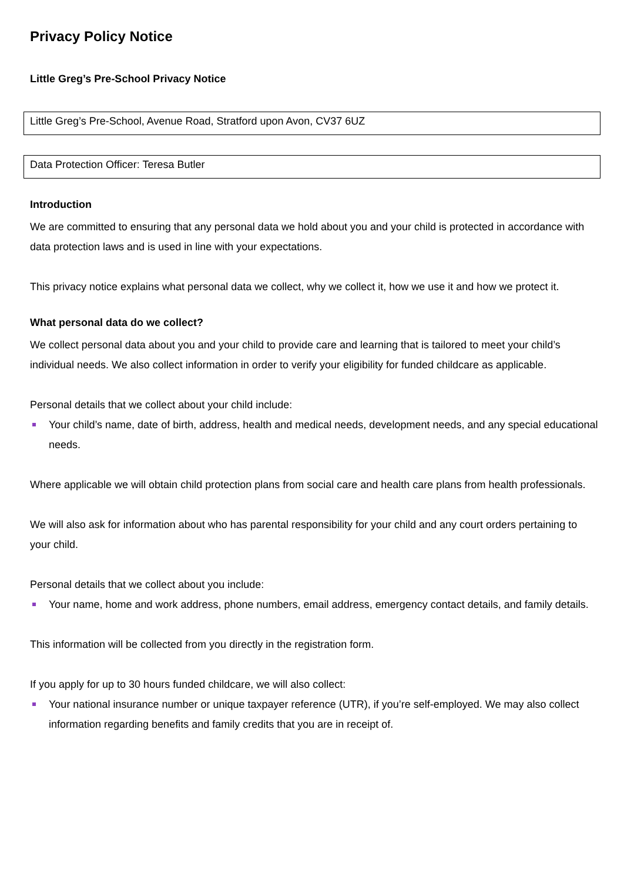Privacy Policy Notice
Little Greg’s Pre-School Privacy Notice
Little Greg’s Pre-School, Avenue Road, Stratford upon Avon, CV37 6UZ
Data Protection Officer: Teresa Butler
Introduction
We are committed to ensuring that any personal data we hold about you and your child is protected in accordance with data protection laws and is used in line with your expectations.
This privacy notice explains what personal data we collect, why we collect it, how we use it and how we protect it.
What personal data do we collect?
We collect personal data about you and your child to provide care and learning that is tailored to meet your child’s individual needs. We also collect information in order to verify your eligibility for funded childcare as applicable.
Personal details that we collect about your child include:
Your child’s name, date of birth, address, health and medical needs, development needs, and any special educational needs.
Where applicable we will obtain child protection plans from social care and health care plans from health professionals.
We will also ask for information about who has parental responsibility for your child and any court orders pertaining to your child.
Personal details that we collect about you include:
Your name, home and work address, phone numbers, email address, emergency contact details, and family details.
This information will be collected from you directly in the registration form.
If you apply for up to 30 hours funded childcare, we will also collect:
Your national insurance number or unique taxpayer reference (UTR), if you’re self-employed. We may also collect information regarding benefits and family credits that you are in receipt of.